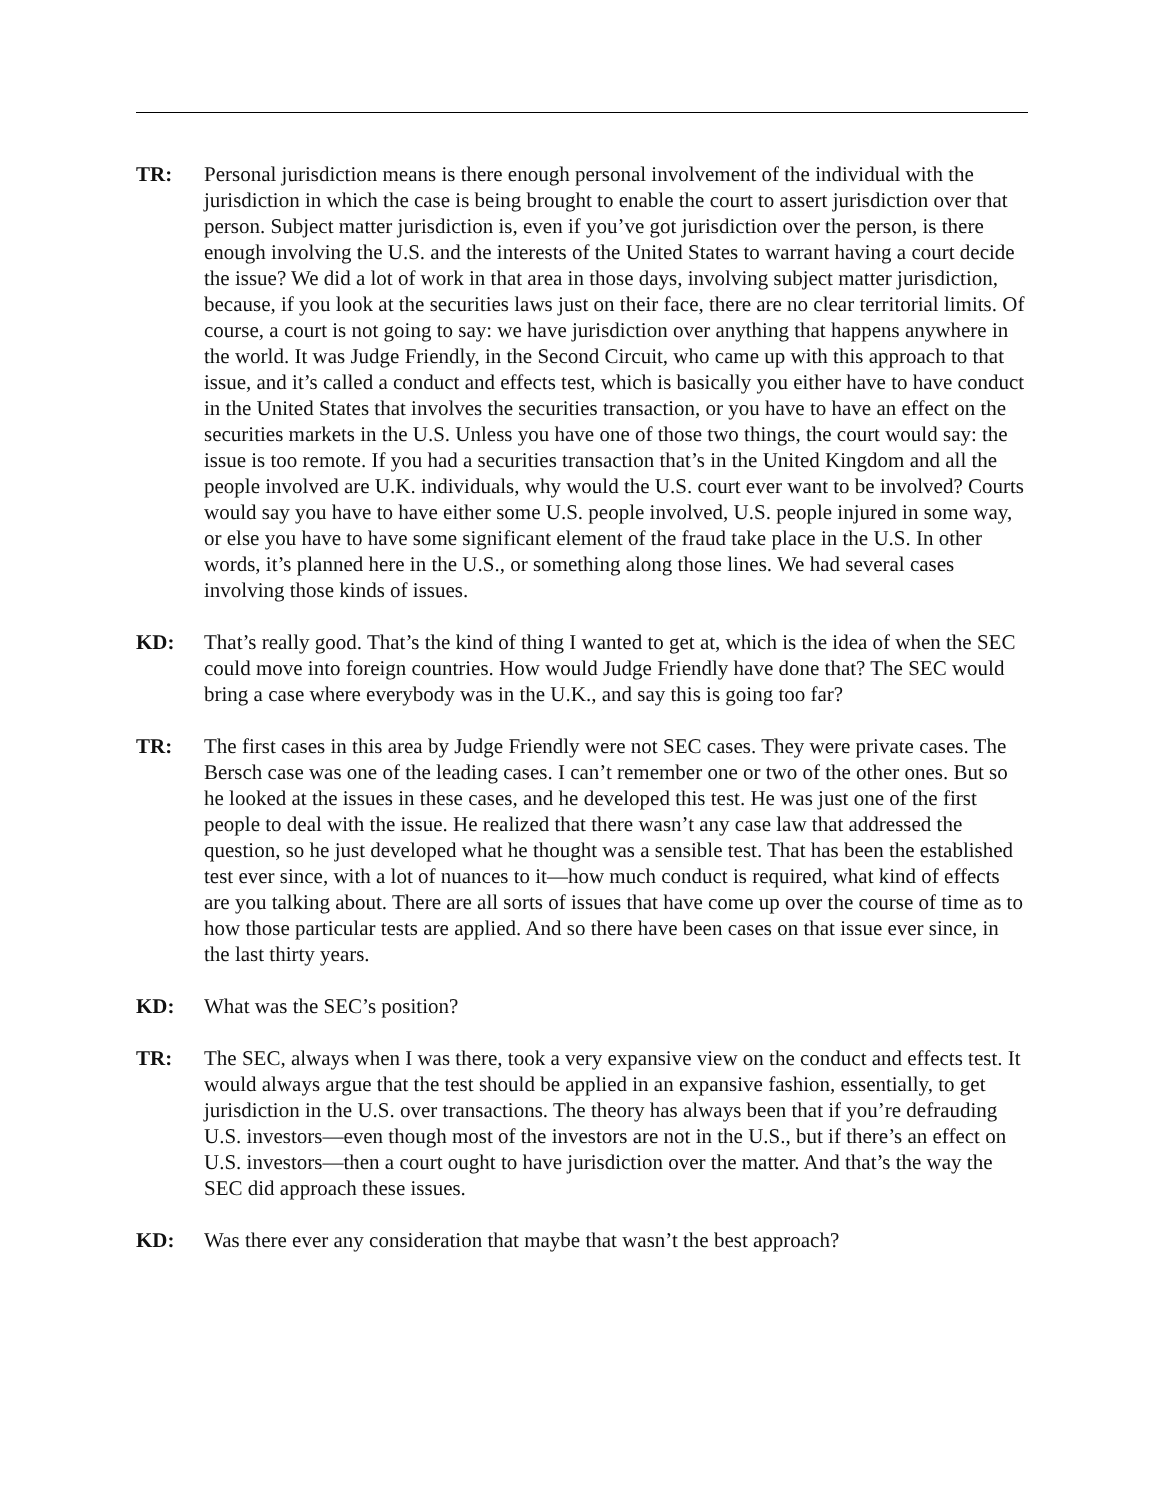TR: Personal jurisdiction means is there enough personal involvement of the individual with the jurisdiction in which the case is being brought to enable the court to assert jurisdiction over that person. Subject matter jurisdiction is, even if you’ve got jurisdiction over the person, is there enough involving the U.S. and the interests of the United States to warrant having a court decide the issue? We did a lot of work in that area in those days, involving subject matter jurisdiction, because, if you look at the securities laws just on their face, there are no clear territorial limits. Of course, a court is not going to say: we have jurisdiction over anything that happens anywhere in the world. It was Judge Friendly, in the Second Circuit, who came up with this approach to that issue, and it’s called a conduct and effects test, which is basically you either have to have conduct in the United States that involves the securities transaction, or you have to have an effect on the securities markets in the U.S. Unless you have one of those two things, the court would say: the issue is too remote. If you had a securities transaction that’s in the United Kingdom and all the people involved are U.K. individuals, why would the U.S. court ever want to be involved? Courts would say you have to have either some U.S. people involved, U.S. people injured in some way, or else you have to have some significant element of the fraud take place in the U.S. In other words, it’s planned here in the U.S., or something along those lines. We had several cases involving those kinds of issues.
KD: That’s really good. That’s the kind of thing I wanted to get at, which is the idea of when the SEC could move into foreign countries. How would Judge Friendly have done that? The SEC would bring a case where everybody was in the U.K., and say this is going too far?
TR: The first cases in this area by Judge Friendly were not SEC cases. They were private cases. The Bersch case was one of the leading cases. I can’t remember one or two of the other ones. But so he looked at the issues in these cases, and he developed this test. He was just one of the first people to deal with the issue. He realized that there wasn’t any case law that addressed the question, so he just developed what he thought was a sensible test. That has been the established test ever since, with a lot of nuances to it—how much conduct is required, what kind of effects are you talking about. There are all sorts of issues that have come up over the course of time as to how those particular tests are applied. And so there have been cases on that issue ever since, in the last thirty years.
KD: What was the SEC’s position?
TR: The SEC, always when I was there, took a very expansive view on the conduct and effects test. It would always argue that the test should be applied in an expansive fashion, essentially, to get jurisdiction in the U.S. over transactions. The theory has always been that if you’re defrauding U.S. investors—even though most of the investors are not in the U.S., but if there’s an effect on U.S. investors—then a court ought to have jurisdiction over the matter. And that’s the way the SEC did approach these issues.
KD: Was there ever any consideration that maybe that wasn’t the best approach?